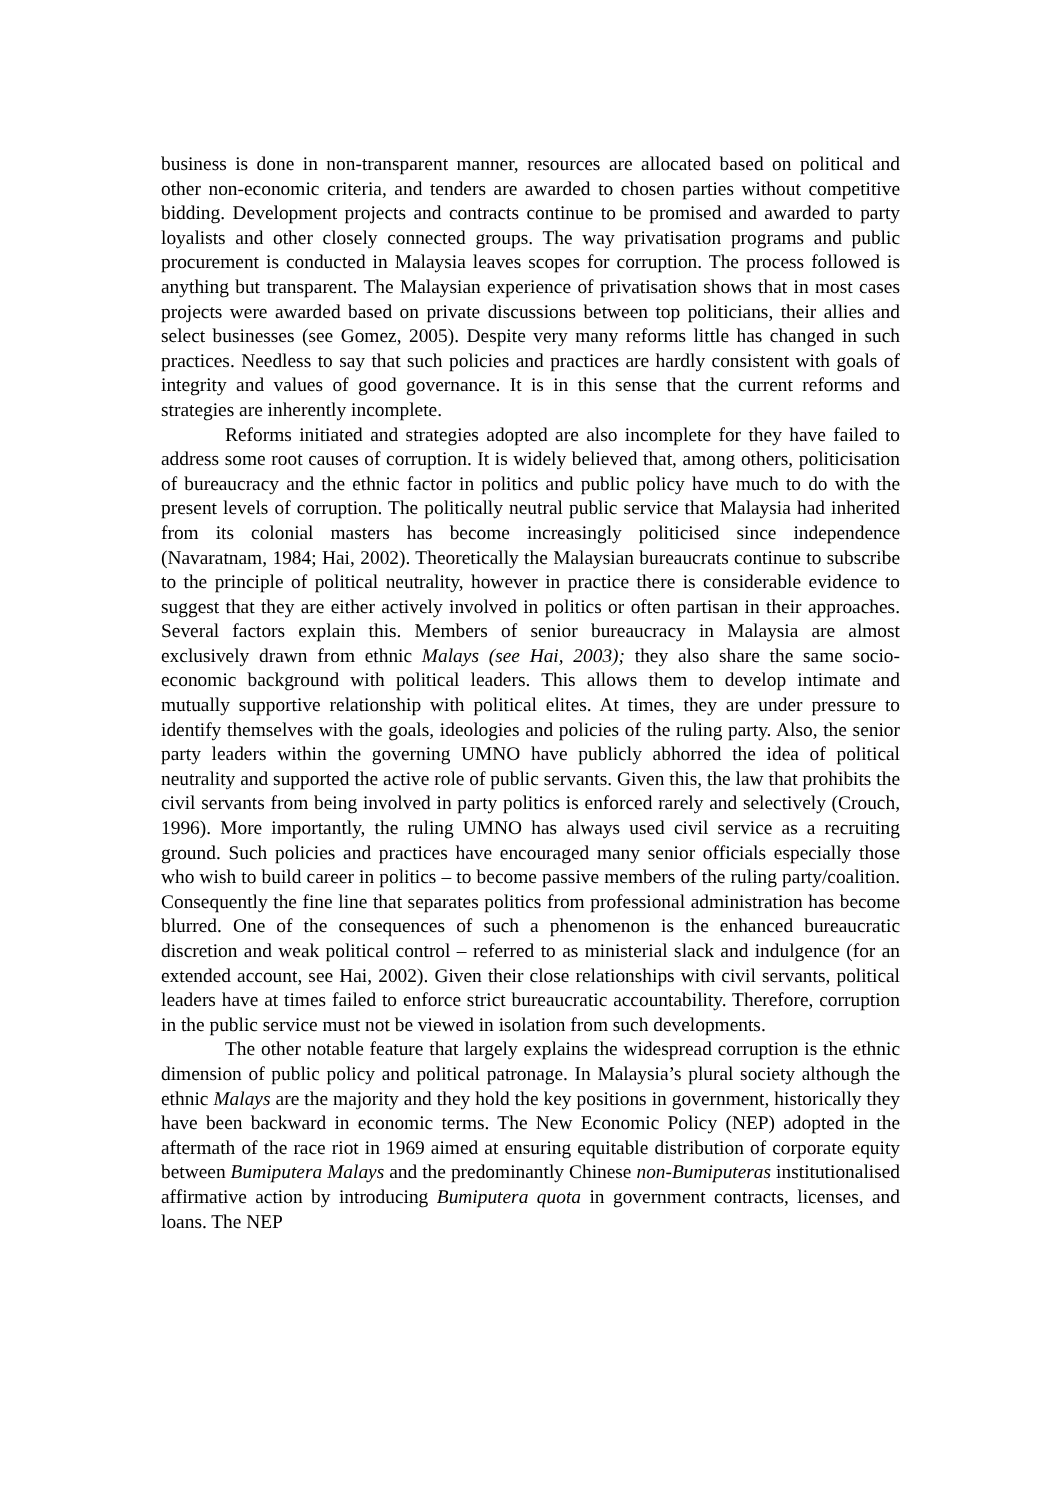business is done in non-transparent manner, resources are allocated based on political and other non-economic criteria, and tenders are awarded to chosen parties without competitive bidding. Development projects and contracts continue to be promised and awarded to party loyalists and other closely connected groups. The way privatisation programs and public procurement is conducted in Malaysia leaves scopes for corruption. The process followed is anything but transparent. The Malaysian experience of privatisation shows that in most cases projects were awarded based on private discussions between top politicians, their allies and select businesses (see Gomez, 2005). Despite very many reforms little has changed in such practices. Needless to say that such policies and practices are hardly consistent with goals of integrity and values of good governance. It is in this sense that the current reforms and strategies are inherently incomplete.
Reforms initiated and strategies adopted are also incomplete for they have failed to address some root causes of corruption. It is widely believed that, among others, politicisation of bureaucracy and the ethnic factor in politics and public policy have much to do with the present levels of corruption. The politically neutral public service that Malaysia had inherited from its colonial masters has become increasingly politicised since independence (Navaratnam, 1984; Hai, 2002). Theoretically the Malaysian bureaucrats continue to subscribe to the principle of political neutrality, however in practice there is considerable evidence to suggest that they are either actively involved in politics or often partisan in their approaches. Several factors explain this. Members of senior bureaucracy in Malaysia are almost exclusively drawn from ethnic Malays (see Hai, 2003); they also share the same socio-economic background with political leaders. This allows them to develop intimate and mutually supportive relationship with political elites. At times, they are under pressure to identify themselves with the goals, ideologies and policies of the ruling party. Also, the senior party leaders within the governing UMNO have publicly abhorred the idea of political neutrality and supported the active role of public servants. Given this, the law that prohibits the civil servants from being involved in party politics is enforced rarely and selectively (Crouch, 1996). More importantly, the ruling UMNO has always used civil service as a recruiting ground. Such policies and practices have encouraged many senior officials especially those who wish to build career in politics – to become passive members of the ruling party/coalition. Consequently the fine line that separates politics from professional administration has become blurred. One of the consequences of such a phenomenon is the enhanced bureaucratic discretion and weak political control – referred to as ministerial slack and indulgence (for an extended account, see Hai, 2002). Given their close relationships with civil servants, political leaders have at times failed to enforce strict bureaucratic accountability. Therefore, corruption in the public service must not be viewed in isolation from such developments.
The other notable feature that largely explains the widespread corruption is the ethnic dimension of public policy and political patronage. In Malaysia’s plural society although the ethnic Malays are the majority and they hold the key positions in government, historically they have been backward in economic terms. The New Economic Policy (NEP) adopted in the aftermath of the race riot in 1969 aimed at ensuring equitable distribution of corporate equity between Bumiputera Malays and the predominantly Chinese non-Bumiputeras institutionalised affirmative action by introducing Bumiputera quota in government contracts, licenses, and loans. The NEP